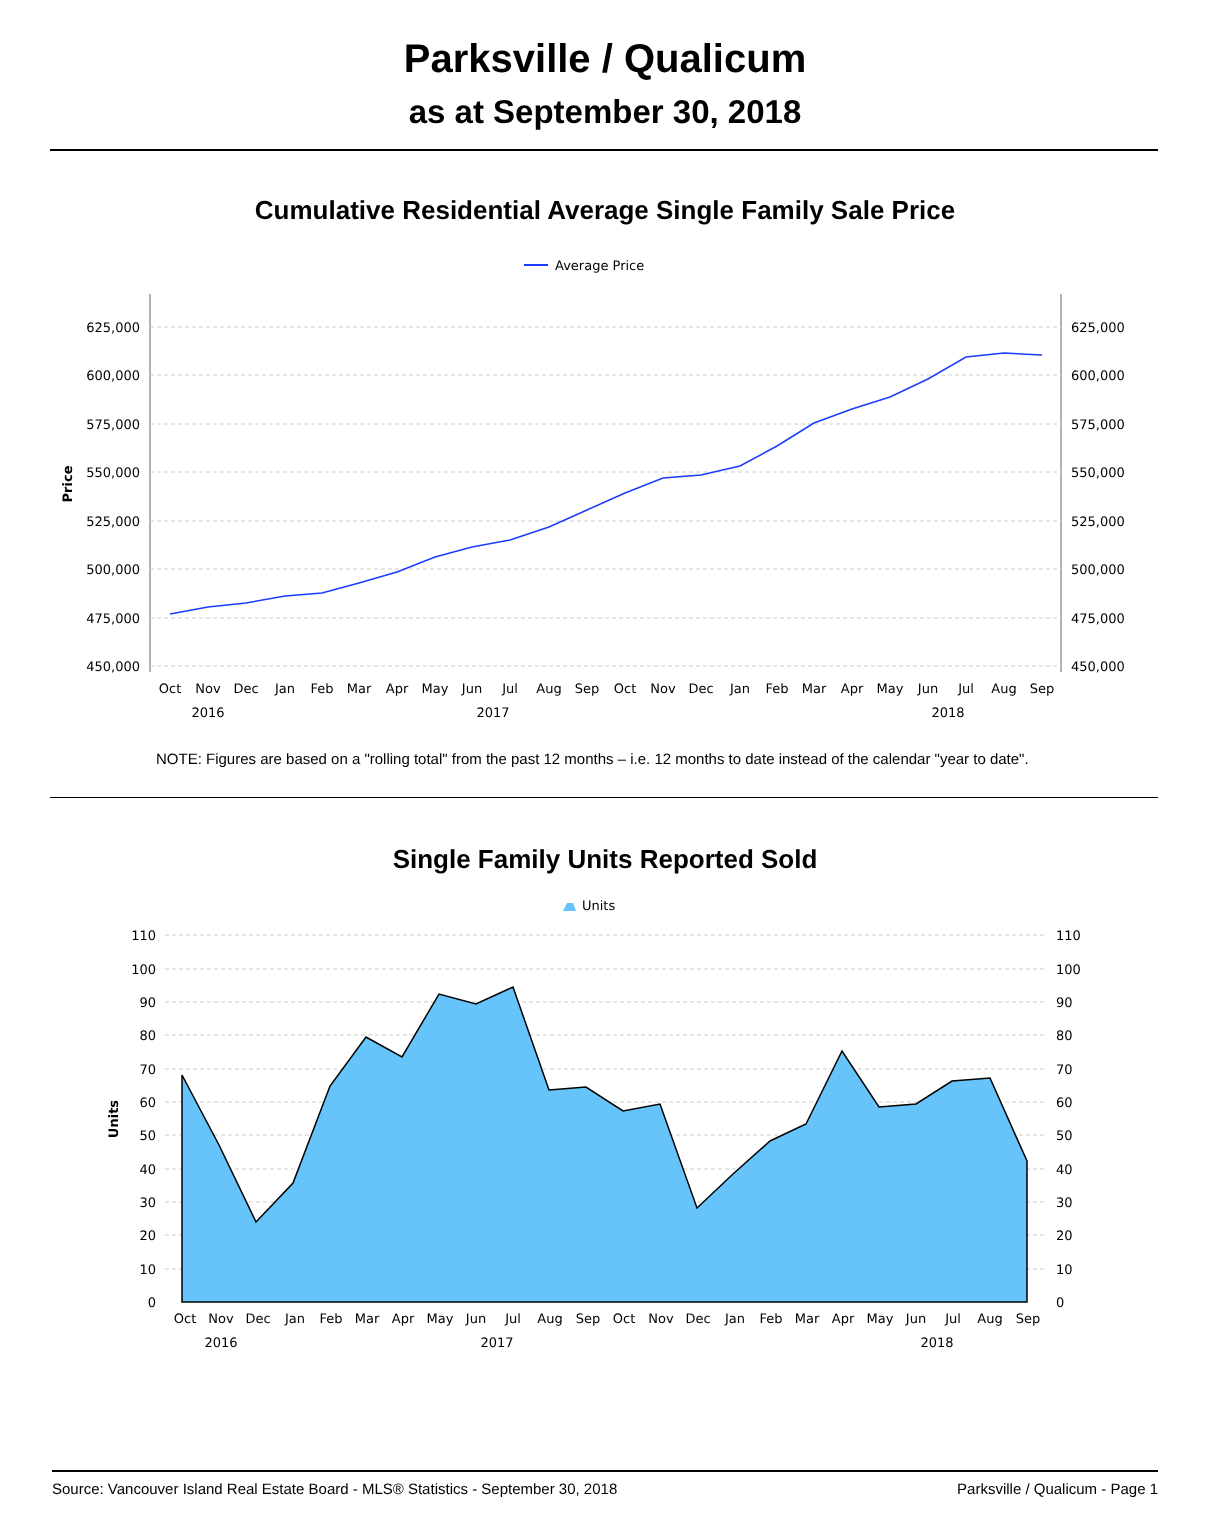Parksville / Qualicum
as at September 30, 2018
Cumulative Residential Average Single Family Sale Price
Average Price
625,000
600,000
575,000
550,000
525,000
500,000
475,000
450,000
625,000
600,000
575,000
550,000
525,000
500,000
475,000
450,000
Price
Oct
Nov
Dec
Jan
Feb
Mar
Apr
May
Jun
Jul
Aug
Sep
Oct
Nov
Dec
Jan
Feb
Mar
Apr
May
Jun
Jul
Aug
Sep
2016
2017
2018
NOTE: Figures are based on a "rolling total" from the past 12 months – i.e. 12 months to date instead of the calendar "year to date".
Single Family Units Reported Sold
Units
110
100
90
80
70
60
50
40
30
20
10
0
110
100
90
80
70
60
50
40
30
20
10
0
Units
Oct
Nov
Dec
Jan
Feb
Mar
Apr
May
Jun
Jul
Aug
Sep
Oct
Nov
Dec
Jan
Feb
Mar
Apr
May
Jun
Jul
Aug
Sep
2016
2017
2018
Source: Vancouver Island Real Estate Board - MLS® Statistics - September 30, 2018 Parksville / Qualicum - Page 1